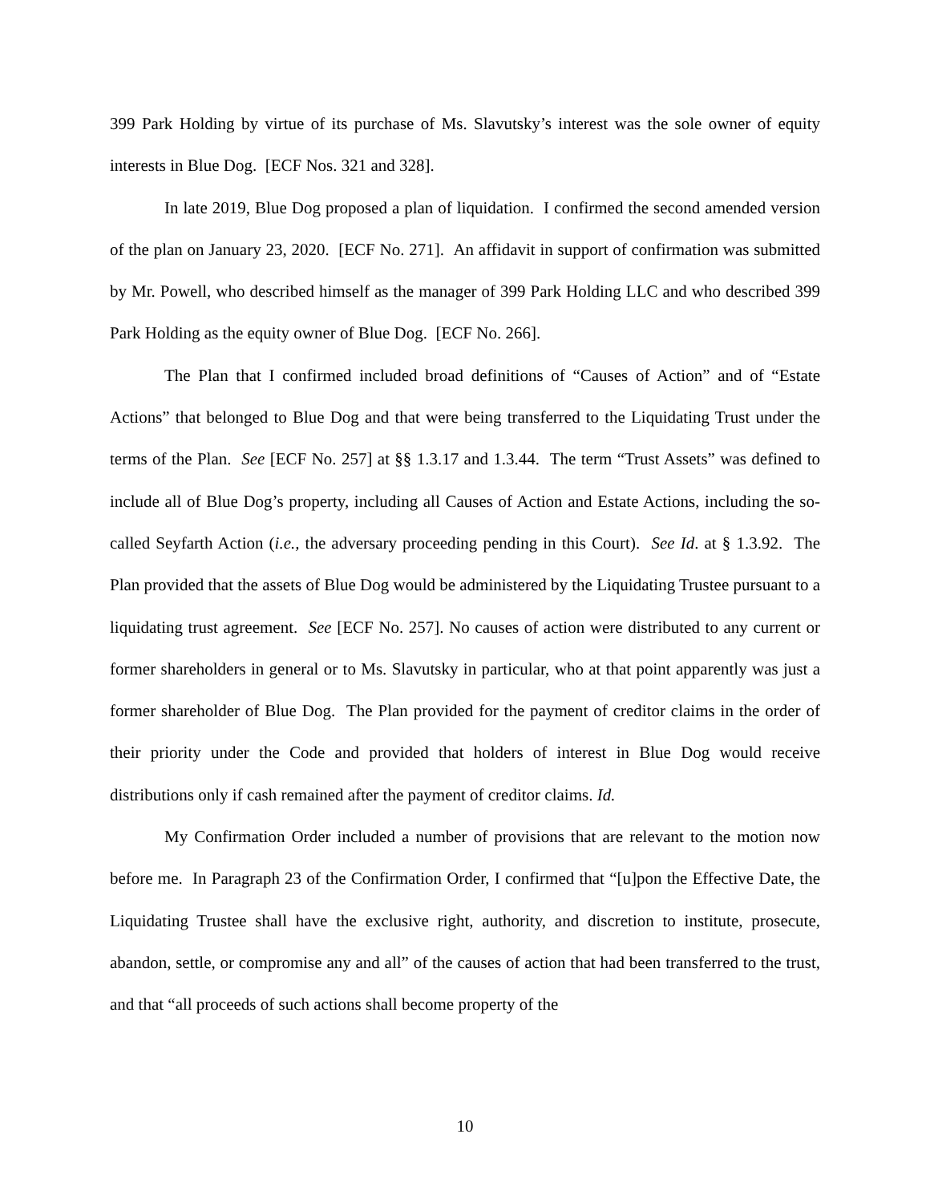399 Park Holding by virtue of its purchase of Ms. Slavutsky’s interest was the sole owner of equity interests in Blue Dog. [ECF Nos. 321 and 328].
In late 2019, Blue Dog proposed a plan of liquidation. I confirmed the second amended version of the plan on January 23, 2020. [ECF No. 271]. An affidavit in support of confirmation was submitted by Mr. Powell, who described himself as the manager of 399 Park Holding LLC and who described 399 Park Holding as the equity owner of Blue Dog. [ECF No. 266].
The Plan that I confirmed included broad definitions of “Causes of Action” and of “Estate Actions” that belonged to Blue Dog and that were being transferred to the Liquidating Trust under the terms of the Plan. See [ECF No. 257] at §§ 1.3.17 and 1.3.44. The term “Trust Assets” was defined to include all of Blue Dog’s property, including all Causes of Action and Estate Actions, including the so-called Seyfarth Action (i.e., the adversary proceeding pending in this Court). See Id. at § 1.3.92. The Plan provided that the assets of Blue Dog would be administered by the Liquidating Trustee pursuant to a liquidating trust agreement. See [ECF No. 257]. No causes of action were distributed to any current or former shareholders in general or to Ms. Slavutsky in particular, who at that point apparently was just a former shareholder of Blue Dog. The Plan provided for the payment of creditor claims in the order of their priority under the Code and provided that holders of interest in Blue Dog would receive distributions only if cash remained after the payment of creditor claims. Id.
My Confirmation Order included a number of provisions that are relevant to the motion now before me. In Paragraph 23 of the Confirmation Order, I confirmed that “[u]pon the Effective Date, the Liquidating Trustee shall have the exclusive right, authority, and discretion to institute, prosecute, abandon, settle, or compromise any and all” of the causes of action that had been transferred to the trust, and that “all proceeds of such actions shall become property of the
10